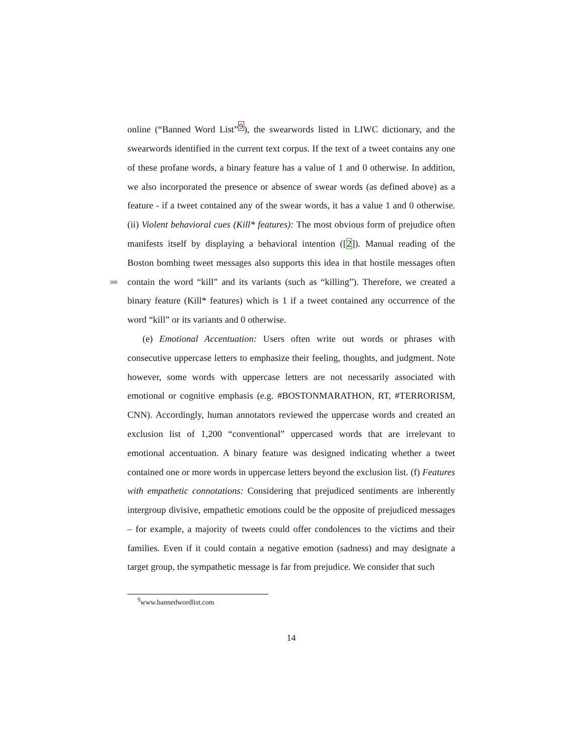online (“Banned Word List”<sup>9</sup>), the swearwords listed in LIWC dictionary, and the swearwords identified in the current text corpus. If the text of a tweet contains any one of these profane words, a binary feature has a value of 1 and 0 otherwise. In addition, we also incorporated the presence or absence of swear words (as defined above) as a feature - if a tweet contained any of the swear words, it has a value 1 and 0 otherwise. (ii) Violent behavioral cues (Kill* features): The most obvious form of prejudice often manifests itself by displaying a behavioral intention ([2]). Manual reading of the Boston bombing tweet messages also supports this idea in that hostile messages often contain the 300 word “kill” and its variants (such as “killing”). Therefore, we created a binary feature (Kill* features) which is 1 if a tweet contained any occurrence of the word “kill” or its variants and 0 otherwise.
(e) Emotional Accentuation: Users often write out words or phrases with consecutive uppercase letters to emphasize their feeling, thoughts, and judgment. Note however, some words with uppercase letters are not necessarily associated with emotional or cognitive emphasis (e.g. #BOSTONMARATHON, RT, #TERRORISM, CNN). Accordingly, human annotators reviewed the uppercase words and created an exclusion list of 1,200 “conventional” uppercased words that are irrelevant to emotional accentuation. A binary feature was designed indicating whether a tweet contained one or more words in uppercase letters beyond the exclusion list. (f) Features with empathetic connotations: Considering that prejudiced sentiments are inherently intergroup divisive, empathetic emotions could be the opposite of prejudiced messages – for example, a majority of tweets could offer condolences to the victims and their families. Even if it could contain a negative emotion (sadness) and may designate a target group, the sympathetic message is far from prejudice. We consider that such
<sup>9</sup> www.bannedwordlist.com
14